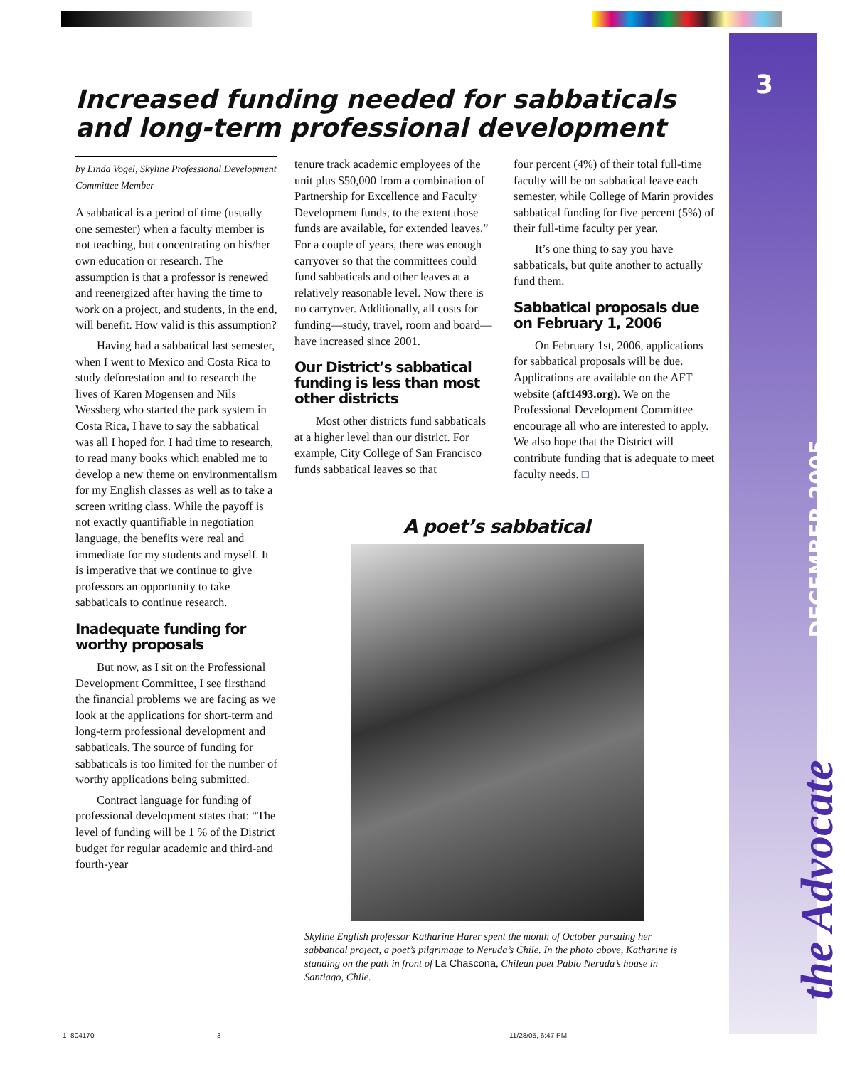3
DECEMBER 2005
the Advocate
Increased funding needed for sabbaticals and long-term professional development
by Linda Vogel, Skyline Professional Development Committee Member
A sabbatical is a period of time (usually one semester) when a faculty member is not teaching, but concentrating on his/her own education or research. The assumption is that a professor is renewed and reenergized after having the time to work on a project, and students, in the end, will benefit. How valid is this assumption?
Having had a sabbatical last semester, when I went to Mexico and Costa Rica to study deforestation and to research the lives of Karen Mogensen and Nils Wessberg who started the park system in Costa Rica, I have to say the sabbatical was all I hoped for. I had time to research, to read many books which enabled me to develop a new theme on environmentalism for my English classes as well as to take a screen writing class. While the payoff is not exactly quantifiable in negotiation language, the benefits were real and immediate for my students and myself. It is imperative that we continue to give professors an opportunity to take sabbaticals to continue research.
Inadequate funding for worthy proposals
But now, as I sit on the Professional Development Committee, I see firsthand the financial problems we are facing as we look at the applications for short-term and long-term professional development and sabbaticals. The source of funding for sabbaticals is too limited for the number of worthy applications being submitted.
Contract language for funding of professional development states that: “The level of funding will be 1 % of the District budget for regular academic and third-and fourth-year
tenure track academic employees of the unit plus $50,000 from a combination of Partnership for Excellence and Faculty Development funds, to the extent those funds are available, for extended leaves.” For a couple of years, there was enough carryover so that the committees could fund sabbaticals and other leaves at a relatively reasonable level. Now there is no carryover. Additionally, all costs for funding—study, travel, room and board—have increased since 2001.
Our District’s sabbatical funding is less than most other districts
Most other districts fund sabbaticals at a higher level than our district. For example, City College of San Francisco funds sabbatical leaves so that
four percent (4%) of their total full-time faculty will be on sabbatical leave each semester, while College of Marin provides sabbatical funding for five percent (5%) of their full-time faculty per year.
It’s one thing to say you have sabbaticals, but quite another to actually fund them.
Sabbatical proposals due on February 1, 2006
On February 1st, 2006, applications for sabbatical proposals will be due. Applications are available on the AFT website (aft1493.org). We on the Professional Development Committee encourage all who are interested to apply. We also hope that the District will contribute funding that is adequate to meet faculty needs. □
A poet’s sabbatical
Skyline English professor Katharine Harer spent the month of October pursuing her sabbatical project, a poet’s pilgrimage to Neruda’s Chile. In the photo above, Katharine is standing on the path in front of La Chascona, Chilean poet Pablo Neruda’s house in Santiago, Chile.
1_804170 3 11/28/05, 6:47 PM